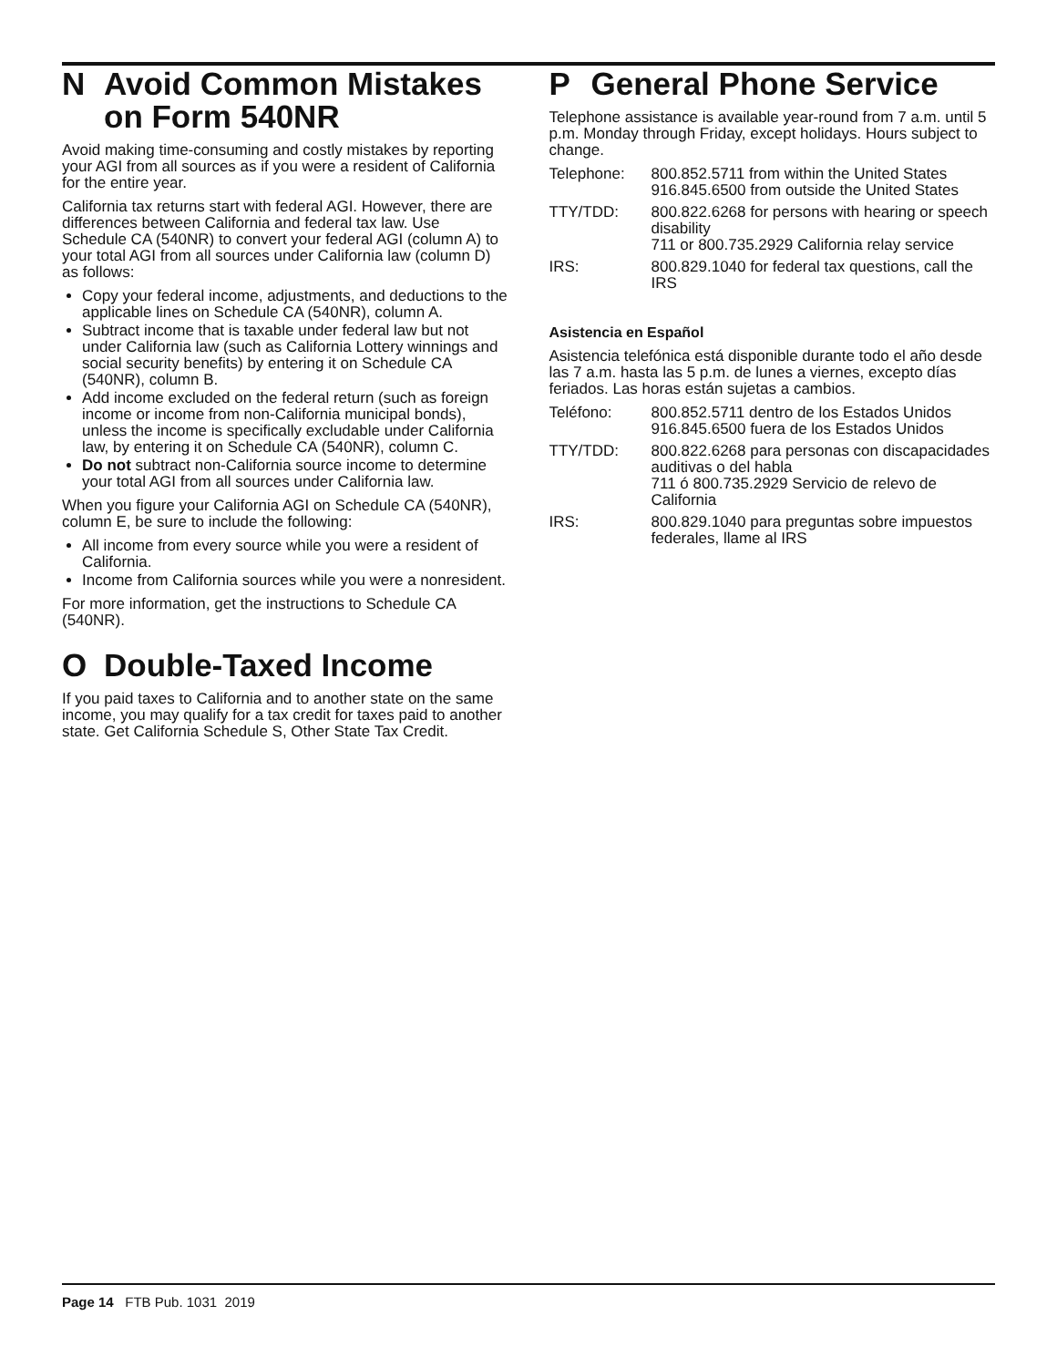N Avoid Common Mistakes
on Form 540NR
Avoid making time-consuming and costly mistakes by reporting your AGI from all sources as if you were a resident of California for the entire year.
California tax returns start with federal AGI. However, there are differences between California and federal tax law. Use Schedule CA (540NR) to convert your federal AGI (column A) to your total AGI from all sources under California law (column D) as follows:
Copy your federal income, adjustments, and deductions to the applicable lines on Schedule CA (540NR), column A.
Subtract income that is taxable under federal law but not under California law (such as California Lottery winnings and social security benefits) by entering it on Schedule CA (540NR), column B.
Add income excluded on the federal return (such as foreign income or income from non-California municipal bonds), unless the income is specifically excludable under California law, by entering it on Schedule CA (540NR), column C.
Do not subtract non-California source income to determine your total AGI from all sources under California law.
When you figure your California AGI on Schedule CA (540NR), column E, be sure to include the following:
All income from every source while you were a resident of California.
Income from California sources while you were a nonresident.
For more information, get the instructions to Schedule CA (540NR).
O Double-Taxed Income
If you paid taxes to California and to another state on the same income, you may qualify for a tax credit for taxes paid to another state. Get California Schedule S, Other State Tax Credit.
P General Phone Service
Telephone assistance is available year-round from 7 a.m. until 5 p.m. Monday through Friday, except holidays. Hours subject to change.
| Telephone: | 800.852.5711 from within the United States 916.845.6500 from outside the United States |
| TTY/TDD: | 800.822.6268 for persons with hearing or speech disability 711 or 800.735.2929 California relay service |
| IRS: | 800.829.1040 for federal tax questions, call the IRS |
Asistencia en Español
Asistencia telefónica está disponible durante todo el año desde las 7 a.m. hasta las 5 p.m. de lunes a viernes, excepto días feriados. Las horas están sujetas a cambios.
| Teléfono: | 800.852.5711 dentro de los Estados Unidos 916.845.6500 fuera de los Estados Unidos |
| TTY/TDD: | 800.822.6268 para personas con discapacidades auditivas o del habla 711 ó 800.735.2929 Servicio de relevo de California |
| IRS: | 800.829.1040 para preguntas sobre impuestos federales, llame al IRS |
Page 14 FTB Pub. 1031 2019